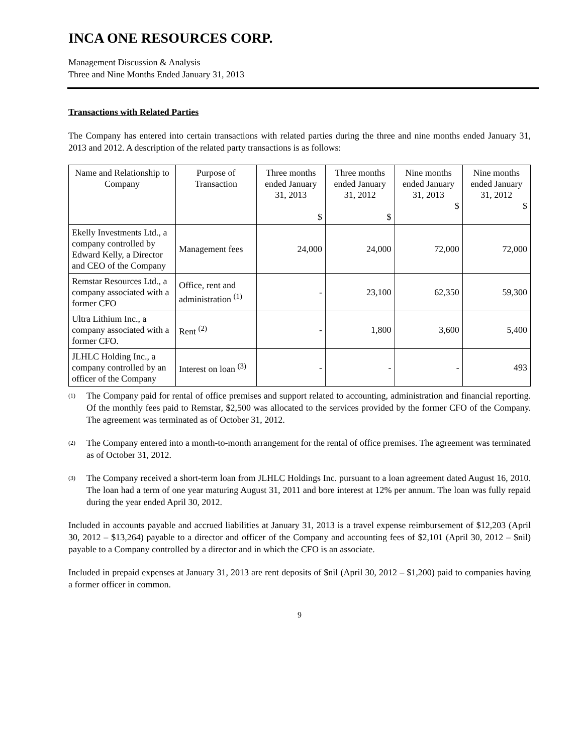INCA ONE RESOURCES CORP.
Management Discussion & Analysis
Three and Nine Months Ended January 31, 2013
Transactions with Related Parties
The Company has entered into certain transactions with related parties during the three and nine months ended January 31, 2013 and 2012. A description of the related party transactions is as follows:
| Name and Relationship to Company | Purpose of Transaction | Three months ended January 31, 2013 $ | Three months ended January 31, 2012 $ | Nine months ended January 31, 2013 $ | Nine months ended January 31, 2012 $ |
| --- | --- | --- | --- | --- | --- |
| Ekelly Investments Ltd., a company controlled by Edward Kelly, a Director and CEO of the Company | Management fees | 24,000 | 24,000 | 72,000 | 72,000 |
| Remstar Resources Ltd., a company associated with a former CFO | Office, rent and administration <sup>(1)</sup> | - | 23,100 | 62,350 | 59,300 |
| Ultra Lithium Inc., a company associated with a former CFO. | Rent <sup>(2)</sup> | - | 1,800 | 3,600 | 5,400 |
| JLHLC Holding Inc., a company controlled by an officer of the Company | Interest on loan <sup>(3)</sup> | - | - | - | 493 |
<sup>(1)</sup>
The Company paid for rental of office premises and support related to accounting, administration and financial reporting. Of the monthly fees paid to Remstar, $2,500 was allocated to the services provided by the former CFO of the Company. The agreement was terminated as of October 31, 2012.
<sup>(2)</sup>
The Company entered into a month-to-month arrangement for the rental of office premises. The agreement was terminated as of October 31, 2012.
<sup>(3)</sup>
The Company received a short-term loan from JLHLC Holdings Inc. pursuant to a loan agreement dated August 16, 2010. The loan had a term of one year maturing August 31, 2011 and bore interest at 12% per annum. The loan was fully repaid during the year ended April 30, 2012.
Included in accounts payable and accrued liabilities at January 31, 2013 is a travel expense reimbursement of $12,203 (April 30, 2012 – $13,264) payable to a director and officer of the Company and accounting fees of $2,101 (April 30, 2012 – $nil) payable to a Company controlled by a director and in which the CFO is an associate.
Included in prepaid expenses at January 31, 2013 are rent deposits of $nil (April 30, 2012 – $1,200) paid to companies having a former officer in common.
9